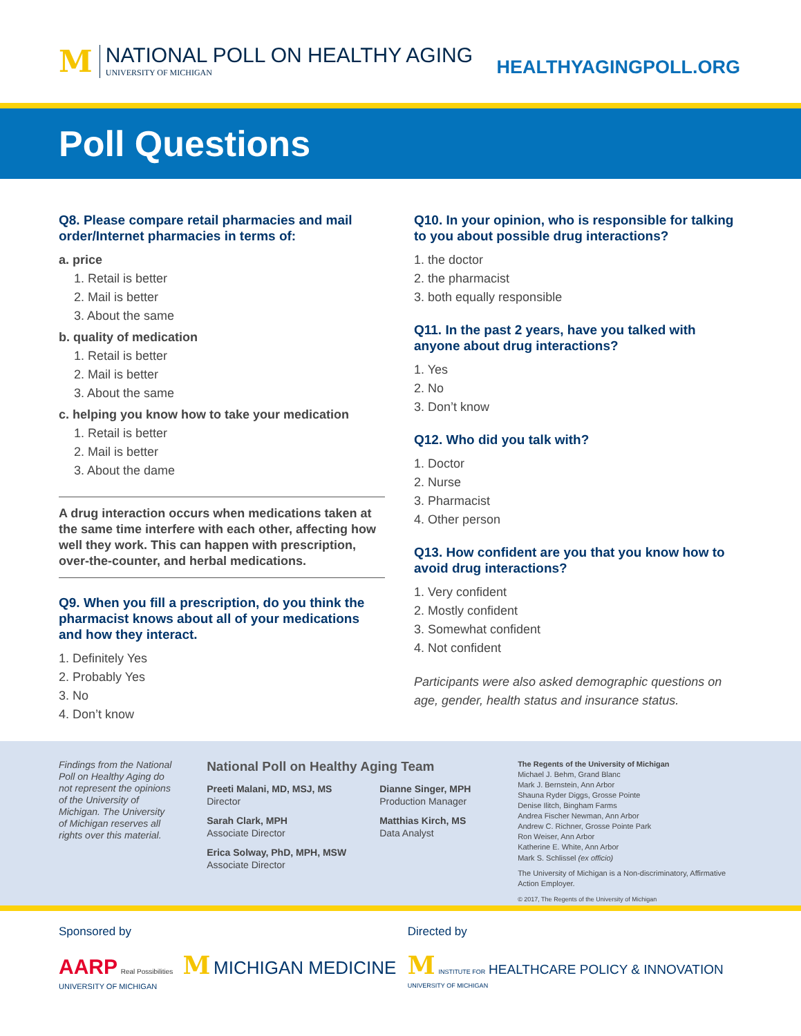M
NATIONAL POLL ON HEALTHY AGING
UNIVERSITY OF MICHIGAN
HEALTHYAGINGPOLL.ORG
Poll Questions
Q8. Please compare retail pharmacies and mail order/Internet pharmacies in terms of:
a. price
1. Retail is better
2. Mail is better
3. About the same
b. quality of medication
1. Retail is better
2. Mail is better
3. About the same
c. helping you know how to take your medication
1. Retail is better
2. Mail is better
3. About the dame
A drug interaction occurs when medications taken at the same time interfere with each other, affecting how well they work. This can happen with prescription, over-the-counter, and herbal medications.
Q9. When you fill a prescription, do you think the pharmacist knows about all of your medications and how they interact.
1. Definitely Yes
2. Probably Yes
3. No
4. Don’t know
Q10. In your opinion, who is responsible for talking to you about possible drug interactions?
1. the doctor
2. the pharmacist
3. both equally responsible
Q11. In the past 2 years, have you talked with anyone about drug interactions?
1. Yes
2. No
3. Don’t know
Q12. Who did you talk with?
1. Doctor
2. Nurse
3. Pharmacist
4. Other person
Q13. How confident are you that you know how to avoid drug interactions?
1. Very confident
2. Mostly confident
3. Somewhat confident
4. Not confident
Participants were also asked demographic questions on age, gender, health status and insurance status.
Findings from the National Poll on Healthy Aging do not represent the opinions of the University of Michigan. The University of Michigan reserves all rights over this material.
National Poll on Healthy Aging Team
Preeti Malani, MD, MSJ, MS
Director
Dianne Singer, MPH
Production Manager
Sarah Clark, MPH
Associate Director
Matthias Kirch, MS
Data Analyst
Erica Solway, PhD, MPH, MSW
Associate Director
The Regents of the University of Michigan
Michael J. Behm, Grand Blanc
Mark J. Bernstein, Ann Arbor
Shauna Ryder Diggs, Grosse Pointe
Denise Ilitch, Bingham Farms
Andrea Fischer Newman, Ann Arbor
Andrew C. Richner, Grosse Pointe Park
Ron Weiser, Ann Arbor
Katherine E. White, Ann Arbor
Mark S. Schlissel (ex officio)
The University of Michigan is a Non-discriminatory, Affirmative Action Employer.
© 2017, The Regents of the University of Michigan
Sponsored by
AARP Real Possibilities M MICHIGAN MEDICINE UNIVERSITY OF MICHIGAN
Directed by
M INSTITUTE FOR HEALTHCARE POLICY & INNOVATION UNIVERSITY OF MICHIGAN